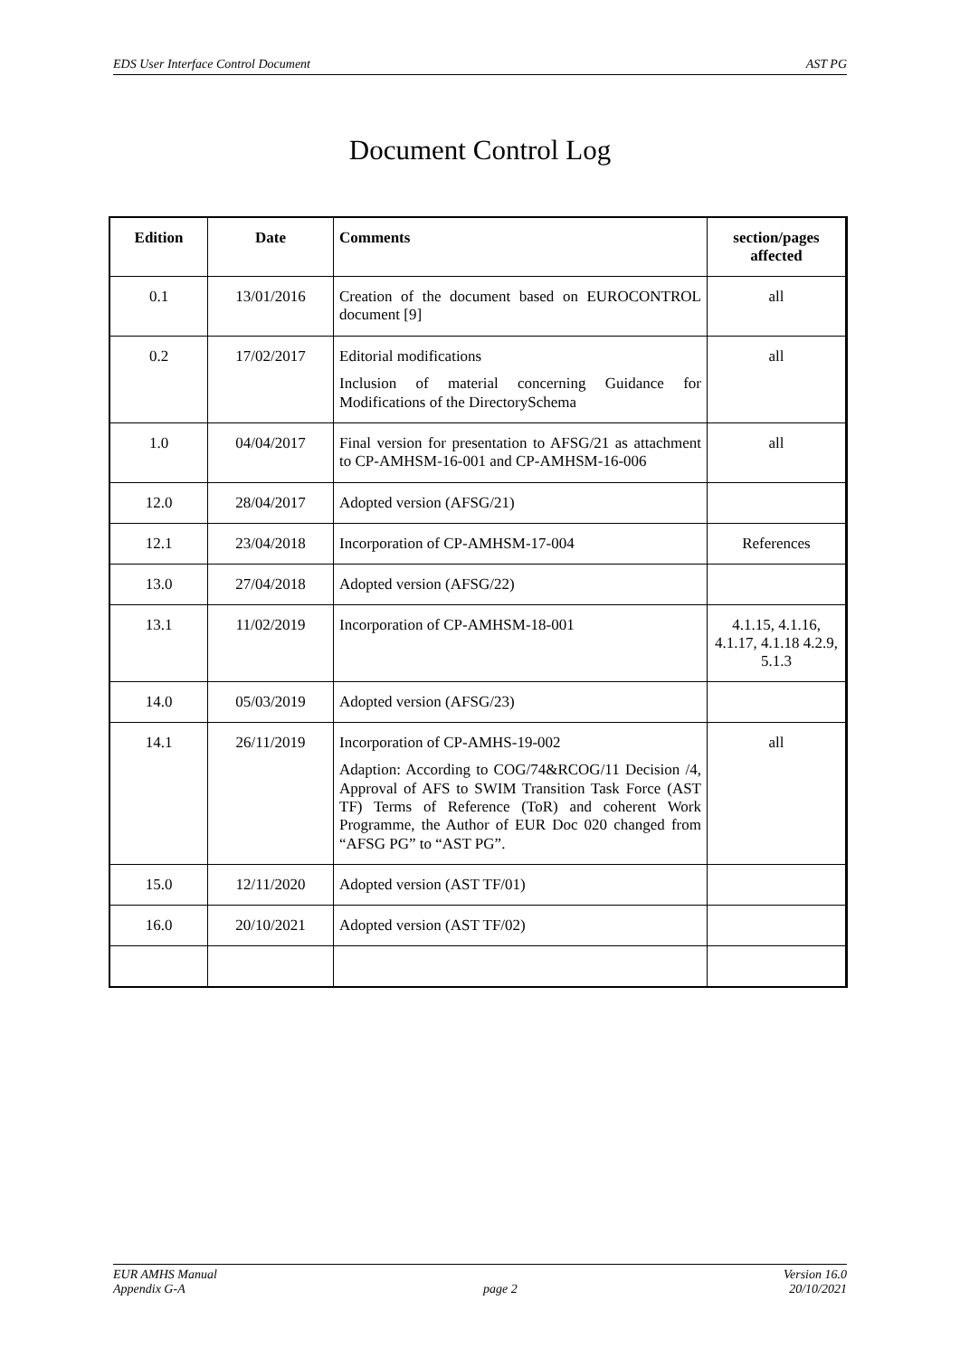EDS User Interface Control Document AST PG
Document Control Log
| Edition | Date | Comments | section/pages affected |
| --- | --- | --- | --- |
| 0.1 | 13/01/2016 | Creation of the document based on EUROCONTROL document [9] | all |
| 0.2 | 17/02/2017 | Editorial modifications Inclusion of material concerning Guidance for Modifications of the DirectorySchema | all |
| 1.0 | 04/04/2017 | Final version for presentation to AFSG/21 as attachment to CP-AMHSM-16-001 and CP-AMHSM-16-006 | all |
| 12.0 | 28/04/2017 | Adopted version (AFSG/21) | |
| 12.1 | 23/04/2018 | Incorporation of CP-AMHSM-17-004 | References |
| 13.0 | 27/04/2018 | Adopted version (AFSG/22) | |
| 13.1 | 11/02/2019 | Incorporation of CP-AMHSM-18-001 | 4.1.15, 4.1.16, 4.1.17, 4.1.18 4.2.9, 5.1.3 |
| 14.0 | 05/03/2019 | Adopted version (AFSG/23) | |
| 14.1 | 26/11/2019 | Incorporation of CP-AMHS-19-002 Adaption: According to COG/74&RCOG/11 Decision /4, Approval of AFS to SWIM Transition Task Force (AST TF) Terms of Reference (ToR) and coherent Work Programme, the Author of EUR Doc 020 changed from “AFSG PG” to “AST PG”. | all |
| 15.0 | 12/11/2020 | Adopted version (AST TF/01) | |
| 16.0 | 20/10/2021 | Adopted version (AST TF/02) | |
EUR AMHS Manual
Appendix G-A
page 2 Version 16.0
20/10/2021